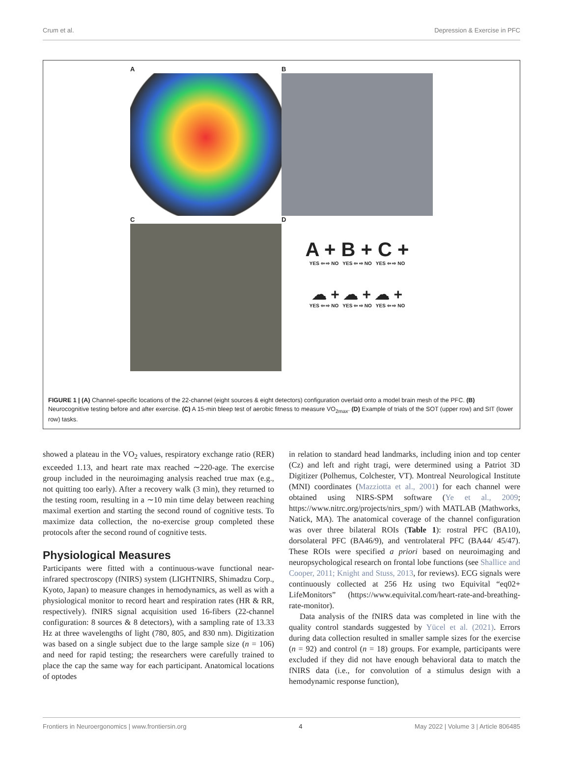Crum et al. Depression & Exercise in PFC
A
B
C
D
A + B + C +
YES ⇦ ⇨ NO YES ⇦ ⇨ NO YES ⇦ ⇨ NO
☁ + ☁ + ☁ +
YES ⇦ ⇨ NO YES ⇦ ⇨ NO YES ⇦ ⇨ NO
FIGURE 1 | (A) Channel-specific locations of the 22-channel (eight sources & eight detectors) configuration overlaid onto a model brain mesh of the PFC. (B) Neurocognitive testing before and after exercise. (C) A 15-min bleep test of aerobic fitness to measure VO<sub>2max</sub>. (D) Example of trials of the SOT (upper row) and SIT (lower row) tasks.
showed a plateau in the VO<sub>2</sub> values, respiratory exchange ratio (RER) exceeded 1.13, and heart rate max reached ∼220-age. The exercise group included in the neuroimaging analysis reached true max (e.g., not quitting too early). After a recovery walk (3 min), they returned to the testing room, resulting in a ∼10 min time delay between reaching maximal exertion and starting the second round of cognitive tests. To maximize data collection, the no-exercise group completed these protocols after the second round of cognitive tests.
Physiological Measures
Participants were fitted with a continuous-wave functional near-infrared spectroscopy (fNIRS) system (LIGHTNIRS, Shimadzu Corp., Kyoto, Japan) to measure changes in hemodynamics, as well as with a physiological monitor to record heart and respiration rates (HR & RR, respectively). fNIRS signal acquisition used 16-fibers (22-channel configuration: 8 sources & 8 detectors), with a sampling rate of 13.33 Hz at three wavelengths of light (780, 805, and 830 nm). Digitization was based on a single subject due to the large sample size (n = 106) and need for rapid testing; the researchers were carefully trained to place the cap the same way for each participant. Anatomical locations of optodes
in relation to standard head landmarks, including inion and top center (Cz) and left and right tragi, were determined using a Patriot 3D Digitizer (Polhemus, Colchester, VT). Montreal Neurological Institute (MNI) coordinates (Mazziotta et al., 2001) for each channel were obtained using NIRS-SPM software (Ye et al., 2009; https://www.nitrc.org/projects/nirs_spm/) with MATLAB (Mathworks, Natick, MA). The anatomical coverage of the channel configuration was over three bilateral ROIs (Table 1): rostral PFC (BA10), dorsolateral PFC (BA46/9), and ventrolateral PFC (BA44/ 45/47). These ROIs were specified a priori based on neuroimaging and neuropsychological research on frontal lobe functions (see Shallice and Cooper, 2011; Knight and Stuss, 2013, for reviews). ECG signals were continuously collected at 256 Hz using two Equivital “eq02+ LifeMonitors” (https://www.equivital.com/heart-rate-and-breathing-rate-monitor).
Data analysis of the fNIRS data was completed in line with the quality control standards suggested by Yücel et al. (2021). Errors during data collection resulted in smaller sample sizes for the exercise (n = 92) and control (n = 18) groups. For example, participants were excluded if they did not have enough behavioral data to match the fNIRS data (i.e., for convolution of a stimulus design with a hemodynamic response function),
Frontiers in Neuroergonomics | www.frontiersin.org 4 May 2022 | Volume 3 | Article 806485